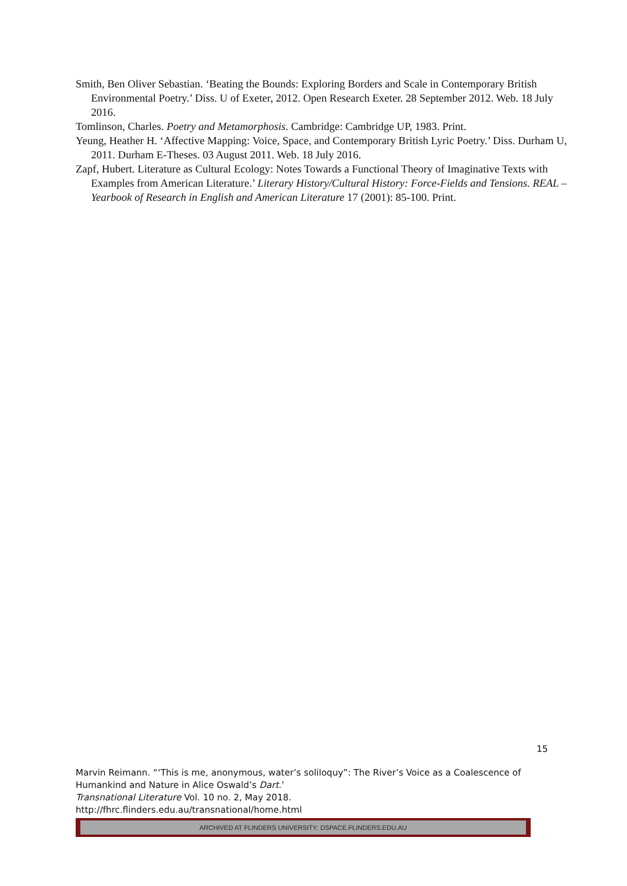Smith, Ben Oliver Sebastian. ‘Beating the Bounds: Exploring Borders and Scale in Contemporary British Environmental Poetry.’ Diss. U of Exeter, 2012. Open Research Exeter. 28 September 2012. Web. 18 July 2016.
Tomlinson, Charles. Poetry and Metamorphosis. Cambridge: Cambridge UP, 1983. Print.
Yeung, Heather H. ‘Affective Mapping: Voice, Space, and Contemporary British Lyric Poetry.’ Diss. Durham U, 2011. Durham E-Theses. 03 August 2011. Web. 18 July 2016.
Zapf, Hubert. Literature as Cultural Ecology: Notes Towards a Functional Theory of Imaginative Texts with Examples from American Literature.’ Literary History/Cultural History: Force-Fields and Tensions. REAL – Yearbook of Research in English and American Literature 17 (2001): 85-100. Print.
15
Marvin Reimann. “‘This is me, anonymous, water’s soliloquy”: The River’s Voice as a Coalescence of Humankind and Nature in Alice Oswald’s Dart.’
Transnational Literature Vol. 10 no. 2, May 2018.
http://fhrc.flinders.edu.au/transnational/home.html
ARCHIVED AT FLINDERS UNIVERSITY: DSPACE.FLINDERS.EDU.AU